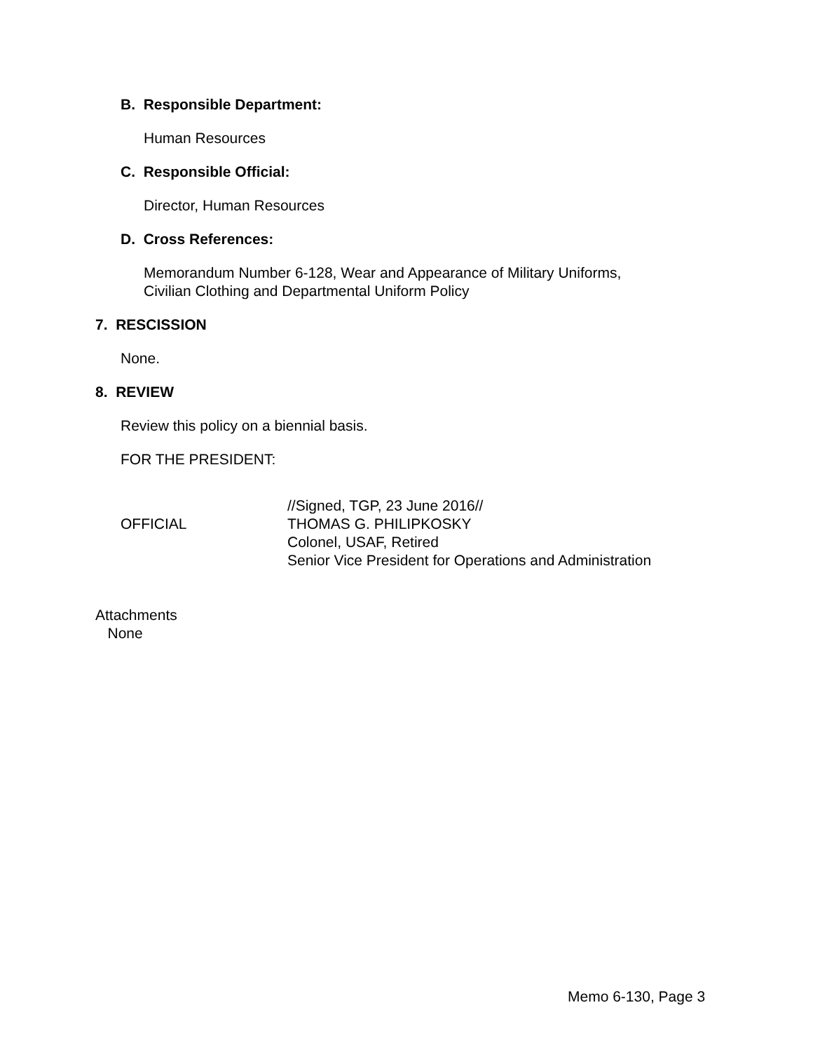B. Responsible Department:
Human Resources
C. Responsible Official:
Director, Human Resources
D. Cross References:
Memorandum Number 6-128, Wear and Appearance of Military Uniforms,
Civilian Clothing and Departmental Uniform Policy
7. RESCISSION
None.
8. REVIEW
Review this policy on a biennial basis.
FOR THE PRESIDENT:
OFFICIAL
//Signed, TGP, 23 June 2016//
THOMAS G. PHILIPKOSKY
Colonel, USAF, Retired
Senior Vice President for Operations and Administration
Attachments
None
Memo 6-130, Page 3